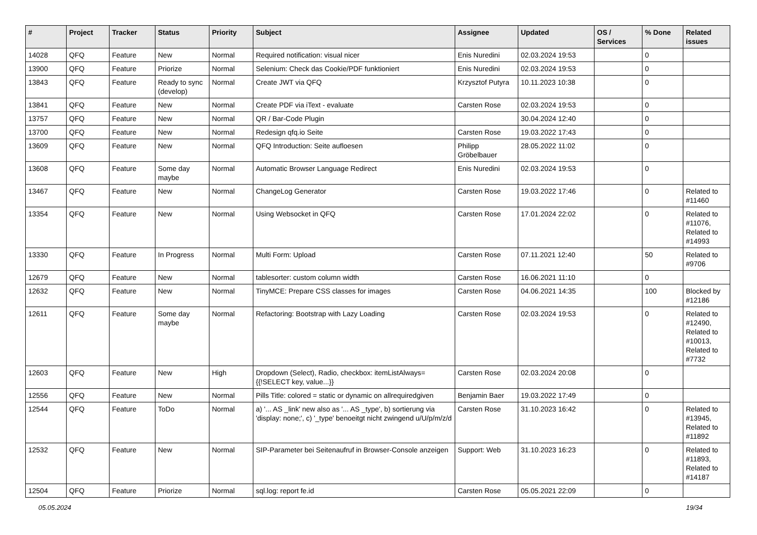| # | Project | Tracker | Status | Priority | Subject | Assignee | Updated | OS / Services | % Done | Related issues |
| --- | --- | --- | --- | --- | --- | --- | --- | --- | --- | --- |
| 14028 | QFQ | Feature | New | Normal | Required notification: visual nicer | Enis Nuredini | 02.03.2024 19:53 | | 0 | |
| 13900 | QFQ | Feature | Priorize | Normal | Selenium: Check das Cookie/PDF funktioniert | Enis Nuredini | 02.03.2024 19:53 | | 0 | |
| 13843 | QFQ | Feature | Ready to sync (develop) | Normal | Create JWT via QFQ | Krzysztof Putyra | 10.11.2023 10:38 | | 0 | |
| 13841 | QFQ | Feature | New | Normal | Create PDF via iText - evaluate | Carsten Rose | 02.03.2024 19:53 | | 0 | |
| 13757 | QFQ | Feature | New | Normal | QR / Bar-Code Plugin | | 30.04.2024 12:40 | | 0 | |
| 13700 | QFQ | Feature | New | Normal | Redesign qfq.io Seite | Carsten Rose | 19.03.2022 17:43 | | 0 | |
| 13609 | QFQ | Feature | New | Normal | QFQ Introduction: Seite aufloesen | Philipp Gröbelbauer | 28.05.2022 11:02 | | 0 | |
| 13608 | QFQ | Feature | Some day maybe | Normal | Automatic Browser Language Redirect | Enis Nuredini | 02.03.2024 19:53 | | 0 | |
| 13467 | QFQ | Feature | New | Normal | ChangeLog Generator | Carsten Rose | 19.03.2022 17:46 | | 0 | Related to #11460 |
| 13354 | QFQ | Feature | New | Normal | Using Websocket in QFQ | Carsten Rose | 17.01.2024 22:02 | | 0 | Related to #11076, Related to #14993 |
| 13330 | QFQ | Feature | In Progress | Normal | Multi Form: Upload | Carsten Rose | 07.11.2021 12:40 | | 50 | Related to #9706 |
| 12679 | QFQ | Feature | New | Normal | tablesorter: custom column width | Carsten Rose | 16.06.2021 11:10 | | 0 | |
| 12632 | QFQ | Feature | New | Normal | TinyMCE: Prepare CSS classes for images | Carsten Rose | 04.06.2021 14:35 | | 100 | Blocked by #12186 |
| 12611 | QFQ | Feature | Some day maybe | Normal | Refactoring: Bootstrap with Lazy Loading | Carsten Rose | 02.03.2024 19:53 | | 0 | Related to #12490, Related to #10013, Related to #7732 |
| 12603 | QFQ | Feature | New | High | Dropdown (Select), Radio, checkbox: itemListAlways={{!SELECT key, value...}} | Carsten Rose | 02.03.2024 20:08 | | 0 | |
| 12556 | QFQ | Feature | New | Normal | Pills Title: colored = static or dynamic on allrequiredgiven | Benjamin Baer | 19.03.2022 17:49 | | 0 | |
| 12544 | QFQ | Feature | ToDo | Normal | a) '... AS _link' new also as '... AS _type', b) sortierung via 'display: none;', c) '_type' benoeitgt nicht zwingend u/U/p/m/z/d | Carsten Rose | 31.10.2023 16:42 | | 0 | Related to #13945, Related to #11892 |
| 12532 | QFQ | Feature | New | Normal | SIP-Parameter bei Seitenaufruf in Browser-Console anzeigen | Support: Web | 31.10.2023 16:23 | | 0 | Related to #11893, Related to #14187 |
| 12504 | QFQ | Feature | Priorize | Normal | sql.log: report fe.id | Carsten Rose | 05.05.2021 22:09 | | 0 | |
05.05.2024 19/34